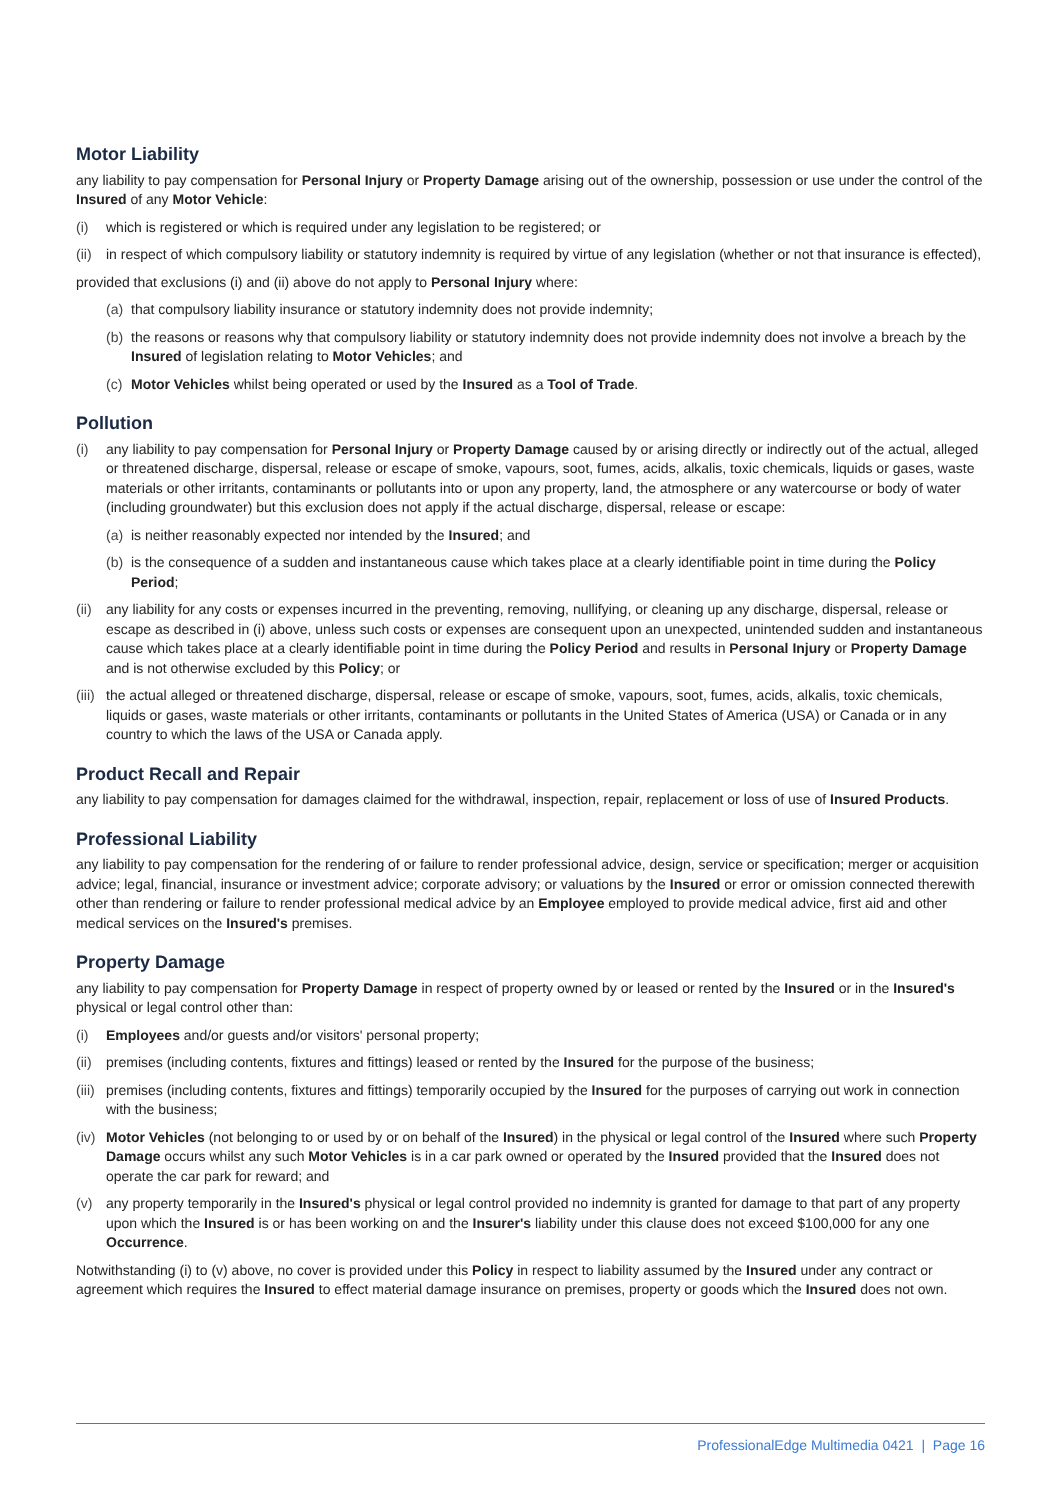Motor Liability
any liability to pay compensation for Personal Injury or Property Damage arising out of the ownership, possession or use under the control of the Insured of any Motor Vehicle:
(i) which is registered or which is required under any legislation to be registered; or
(ii) in respect of which compulsory liability or statutory indemnity is required by virtue of any legislation (whether or not that insurance is effected),
provided that exclusions (i) and (ii) above do not apply to Personal Injury where:
(a) that compulsory liability insurance or statutory indemnity does not provide indemnity;
(b) the reasons or reasons why that compulsory liability or statutory indemnity does not provide indemnity does not involve a breach by the Insured of legislation relating to Motor Vehicles; and
(c) Motor Vehicles whilst being operated or used by the Insured as a Tool of Trade.
Pollution
(i) any liability to pay compensation for Personal Injury or Property Damage caused by or arising directly or indirectly out of the actual, alleged or threatened discharge, dispersal, release or escape of smoke, vapours, soot, fumes, acids, alkalis, toxic chemicals, liquids or gases, waste materials or other irritants, contaminants or pollutants into or upon any property, land, the atmosphere or any watercourse or body of water (including groundwater) but this exclusion does not apply if the actual discharge, dispersal, release or escape:
(a) is neither reasonably expected nor intended by the Insured; and
(b) is the consequence of a sudden and instantaneous cause which takes place at a clearly identifiable point in time during the Policy Period;
(ii) any liability for any costs or expenses incurred in the preventing, removing, nullifying, or cleaning up any discharge, dispersal, release or escape as described in (i) above, unless such costs or expenses are consequent upon an unexpected, unintended sudden and instantaneous cause which takes place at a clearly identifiable point in time during the Policy Period and results in Personal Injury or Property Damage and is not otherwise excluded by this Policy; or
(iii) the actual alleged or threatened discharge, dispersal, release or escape of smoke, vapours, soot, fumes, acids, alkalis, toxic chemicals, liquids or gases, waste materials or other irritants, contaminants or pollutants in the United States of America (USA) or Canada or in any country to which the laws of the USA or Canada apply.
Product Recall and Repair
any liability to pay compensation for damages claimed for the withdrawal, inspection, repair, replacement or loss of use of Insured Products.
Professional Liability
any liability to pay compensation for the rendering of or failure to render professional advice, design, service or specification; merger or acquisition advice; legal, financial, insurance or investment advice; corporate advisory; or valuations by the Insured or error or omission connected therewith other than rendering or failure to render professional medical advice by an Employee employed to provide medical advice, first aid and other medical services on the Insured's premises.
Property Damage
any liability to pay compensation for Property Damage in respect of property owned by or leased or rented by the Insured or in the Insured's physical or legal control other than:
(i) Employees and/or guests and/or visitors' personal property;
(ii) premises (including contents, fixtures and fittings) leased or rented by the Insured for the purpose of the business;
(iii) premises (including contents, fixtures and fittings) temporarily occupied by the Insured for the purposes of carrying out work in connection with the business;
(iv) Motor Vehicles (not belonging to or used by or on behalf of the Insured) in the physical or legal control of the Insured where such Property Damage occurs whilst any such Motor Vehicles is in a car park owned or operated by the Insured provided that the Insured does not operate the car park for reward; and
(v) any property temporarily in the Insured's physical or legal control provided no indemnity is granted for damage to that part of any property upon which the Insured is or has been working on and the Insurer's liability under this clause does not exceed $100,000 for any one Occurrence.
Notwithstanding (i) to (v) above, no cover is provided under this Policy in respect to liability assumed by the Insured under any contract or agreement which requires the Insured to effect material damage insurance on premises, property or goods which the Insured does not own.
ProfessionalEdge Multimedia 0421 | Page 16